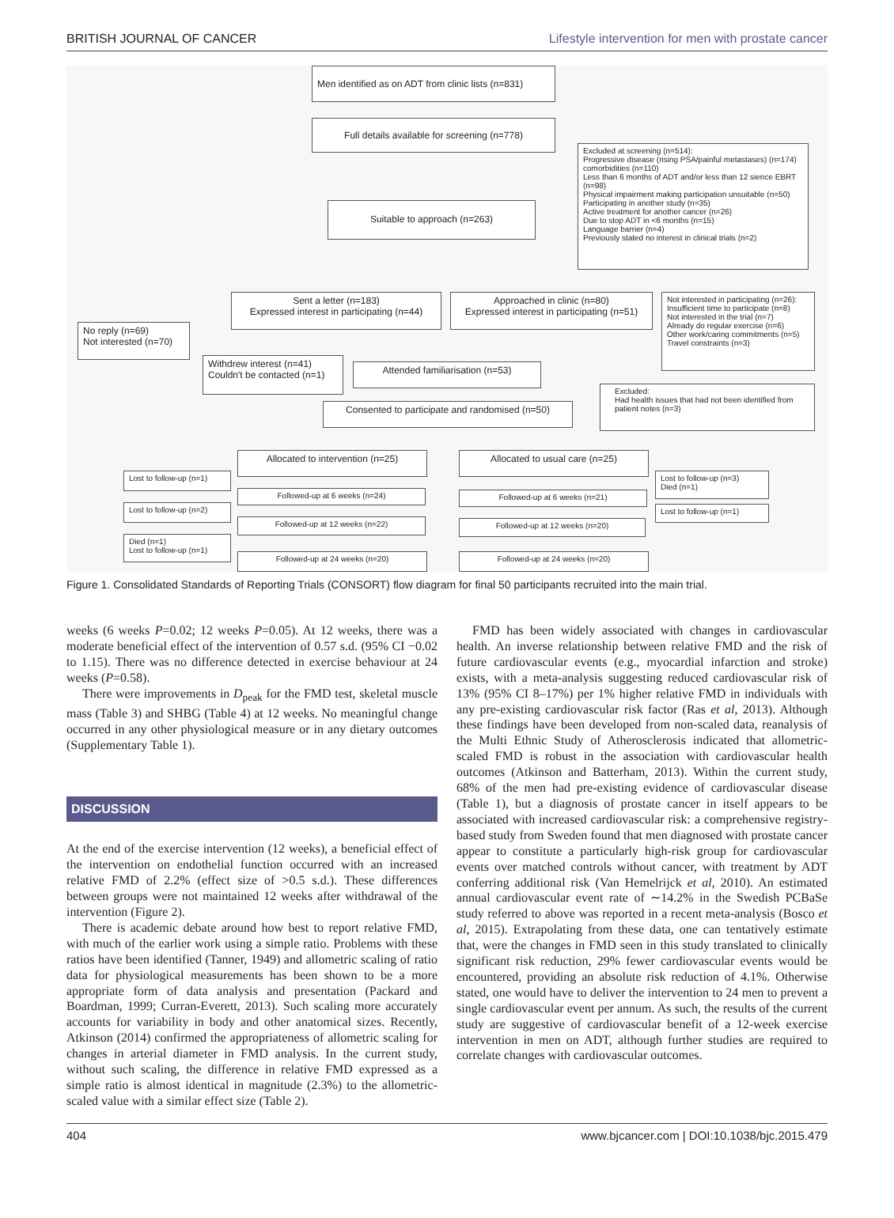BRITISH JOURNAL OF CANCER Lifestyle intervention for men with prostate cancer
Men identified as on ADT from clinic lists (n=831)
Full details available for screening (n=778)
Excluded at screening (n=514):
Progressive disease (rising PSA/painful metastases) (n=174)
comorbidities (n=110)
Less than 6 months of ADT and/or less than 12 sience EBRT (n=98)
Physical impairment making participation unsuitable (n=50)
Participating in another study (n=35)
Active treatment for another cancer (n=26)
Due to stop ADT in <6 months (n=15)
Language barrier (n=4)
Previously stated no interest in clinical trials (n=2)
Suitable to approach (n=263)
Sent a letter (n=183)
Expressed interest in participating (n=44)
Approached in clinic (n=80)
Expressed interest in participating (n=51)
Not interested in participating (n=26):
Insufficient time to participate (n=8)
Not interested in the trial (n=7)
Already do regular exercise (n=6)
Other work/caring commitments (n=5)
Travel constraints (n=3)
No reply (n=69)
Not interested (n=70)
Withdrew interest (n=41)
Couldn't be contacted (n=1)
Attended familiarisation (n=53)
Excluded:
Had health issues that had not been identified from patient notes (n=3)
Consented to participate and randomised (n=50)
Allocated to intervention (n=25) Allocated to usual care (n=25)
Lost to follow-up (n=1)
Followed-up at 6 weeks (n=24) Followed-up at 6 weeks (n=21)
Lost to follow-up (n=3)
Died (n=1)
Lost to follow-up (n=2)
Lost to follow-up (n=1)
Followed-up at 12 weeks (n=22) Followed-up at 12 weeks (n=20)
Died (n=1)
Lost to follow-up (n=1)
Followed-up at 24 weeks (n=20) Followed-up at 24 weeks (n=20)
Figure 1. Consolidated Standards of Reporting Trials (CONSORT) flow diagram for final 50 participants recruited into the main trial.
weeks (6 weeks P=0.02; 12 weeks P=0.05). At 12 weeks, there was a moderate beneficial effect of the intervention of 0.57 s.d. (95% CI −0.02 to 1.15). There was no difference detected in exercise behaviour at 24 weeks (P=0.58).
There were improvements in D<sub>peak</sub> for the FMD test, skeletal muscle mass (Table 3) and SHBG (Table 4) at 12 weeks. No meaningful change occurred in any other physiological measure or in any dietary outcomes (Supplementary Table 1).
DISCUSSION
At the end of the exercise intervention (12 weeks), a beneficial effect of the intervention on endothelial function occurred with an increased relative FMD of 2.2% (effect size of >0.5 s.d.). These differences between groups were not maintained 12 weeks after withdrawal of the intervention (Figure 2).
There is academic debate around how best to report relative FMD, with much of the earlier work using a simple ratio. Problems with these ratios have been identified (Tanner, 1949) and allometric scaling of ratio data for physiological measurements has been shown to be a more appropriate form of data analysis and presentation (Packard and Boardman, 1999; Curran-Everett, 2013). Such scaling more accurately accounts for variability in body and other anatomical sizes. Recently, Atkinson (2014) confirmed the appropriateness of allometric scaling for changes in arterial diameter in FMD analysis. In the current study, without such scaling, the difference in relative FMD expressed as a simple ratio is almost identical in magnitude (2.3%) to the allometric-scaled value with a similar effect size (Table 2).
FMD has been widely associated with changes in cardiovascular health. An inverse relationship between relative FMD and the risk of future cardiovascular events (e.g., myocardial infarction and stroke) exists, with a meta-analysis suggesting reduced cardiovascular risk of 13% (95% CI 8–17%) per 1% higher relative FMD in individuals with any pre-existing cardiovascular risk factor (Ras et al, 2013). Although these findings have been developed from non-scaled data, reanalysis of the Multi Ethnic Study of Atherosclerosis indicated that allometric-scaled FMD is robust in the association with cardiovascular health outcomes (Atkinson and Batterham, 2013). Within the current study, 68% of the men had pre-existing evidence of cardiovascular disease (Table 1), but a diagnosis of prostate cancer in itself appears to be associated with increased cardiovascular risk: a comprehensive registry-based study from Sweden found that men diagnosed with prostate cancer appear to constitute a particularly high-risk group for cardiovascular events over matched controls without cancer, with treatment by ADT conferring additional risk (Van Hemelrijck et al, 2010). An estimated annual cardiovascular event rate of ∼14.2% in the Swedish PCBaSe study referred to above was reported in a recent meta-analysis (Bosco et al, 2015). Extrapolating from these data, one can tentatively estimate that, were the changes in FMD seen in this study translated to clinically significant risk reduction, 29% fewer cardiovascular events would be encountered, providing an absolute risk reduction of 4.1%. Otherwise stated, one would have to deliver the intervention to 24 men to prevent a single cardiovascular event per annum. As such, the results of the current study are suggestive of cardiovascular benefit of a 12-week exercise intervention in men on ADT, although further studies are required to correlate changes with cardiovascular outcomes.
404 www.bjcancer.com | DOI:10.1038/bjc.2015.479